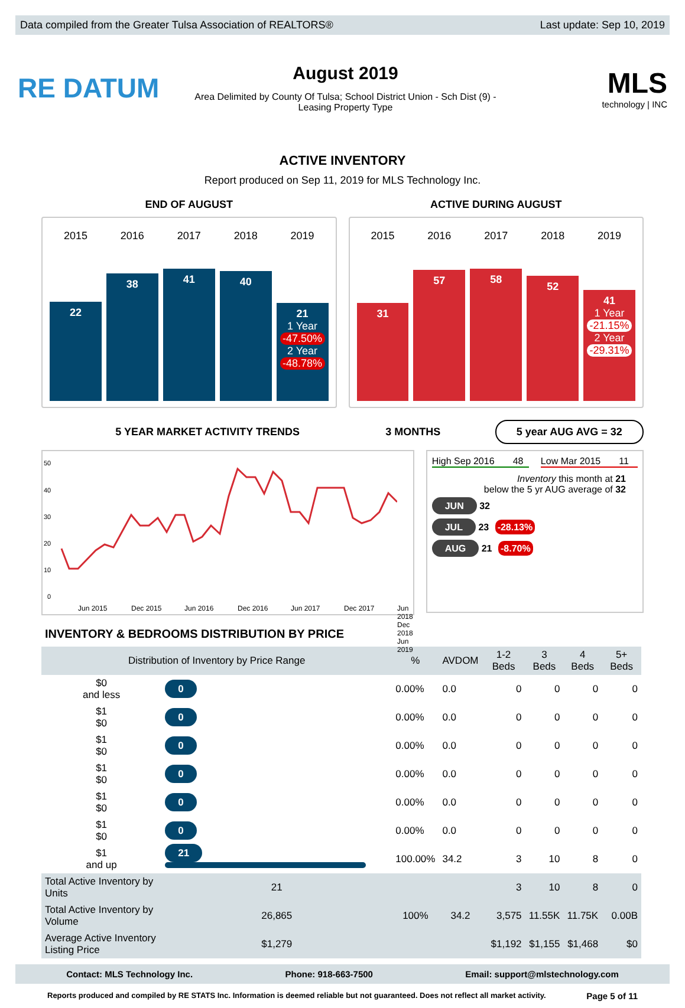Data compiled from the Greater Tulsa Association of REALTORS® Last update: Sep 10, 2019
RE DATUM
August 2019
Area Delimited by County Of Tulsa; School District Union - Sch Dist (9) -
Leasing Property Type
MLS
technology | INC
ACTIVE INVENTORY
Report produced on Sep 11, 2019 for MLS Technology Inc.
END OF AUGUST ACTIVE DURING AUGUST
2015
22
2016
38
2017
41
2018
40
2019
21
1 Year
-47.50%
2 Year
-48.78%
2015
31
2016
57
2017
58
2018
52
2019
41
1 Year
-21.15%
2 Year
-29.31%
5 YEAR MARKET ACTIVITY TRENDS 3 MONTHS
5 year AUG AVG = 32
50
40
30
20
10
0
Jun 2015
Dec 2015
Jun 2016
Dec 2016
Jun 2017
Dec 2017
Jun 2018 Dec 2018 Jun 2019
High Sep 2016 48 Low Mar 2015 11
Inventory this month at 21
below the 5 yr AUG average of 32
JUN 32
JUL 23 -28.13%
AUG 21 -8.70%
INVENTORY & BEDROOMS DISTRIBUTION BY PRICE
| Distribution of Inventory by Price Range | | % | AVDOM | 1-2 Beds | 3 Beds | 4 Beds | 5+ Beds |
| --- | --- | --- | --- | --- | --- | --- | --- |
| $0 and less | 0 | 0.00% | 0.0 | 0 | 0 | 0 | 0 |
| $1 $0 | 0 | 0.00% | 0.0 | 0 | 0 | 0 | 0 |
| $1 $0 | 0 | 0.00% | 0.0 | 0 | 0 | 0 | 0 |
| $1 $0 | 0 | 0.00% | 0.0 | 0 | 0 | 0 | 0 |
| $1 $0 | 0 | 0.00% | 0.0 | 0 | 0 | 0 | 0 |
| $1 $0 | 0 | 0.00% | 0.0 | 0 | 0 | 0 | 0 |
| $1 and up | 21 | 100.00% | 34.2 | 3 | 10 | 8 | 0 |
| Total Active Inventory by Units | 21 | 100% | 34.2 | 3 | 10 | 8 | 0 |
| Total Active Inventory by Volume | 26,865 | | | 3,575 | 11.55K | 11.75K | 0.00B |
| Average Active Inventory Listing Price | $1,279 | | | $1,192 | $1,155 | $1,468 | $0 |
Contact: MLS Technology Inc. Phone: 918-663-7500 Email: support@mlstechnology.com
Reports produced and compiled by RE STATS Inc. Information is deemed reliable but not guaranteed. Does not reflect all market activity. Page 5 of 11